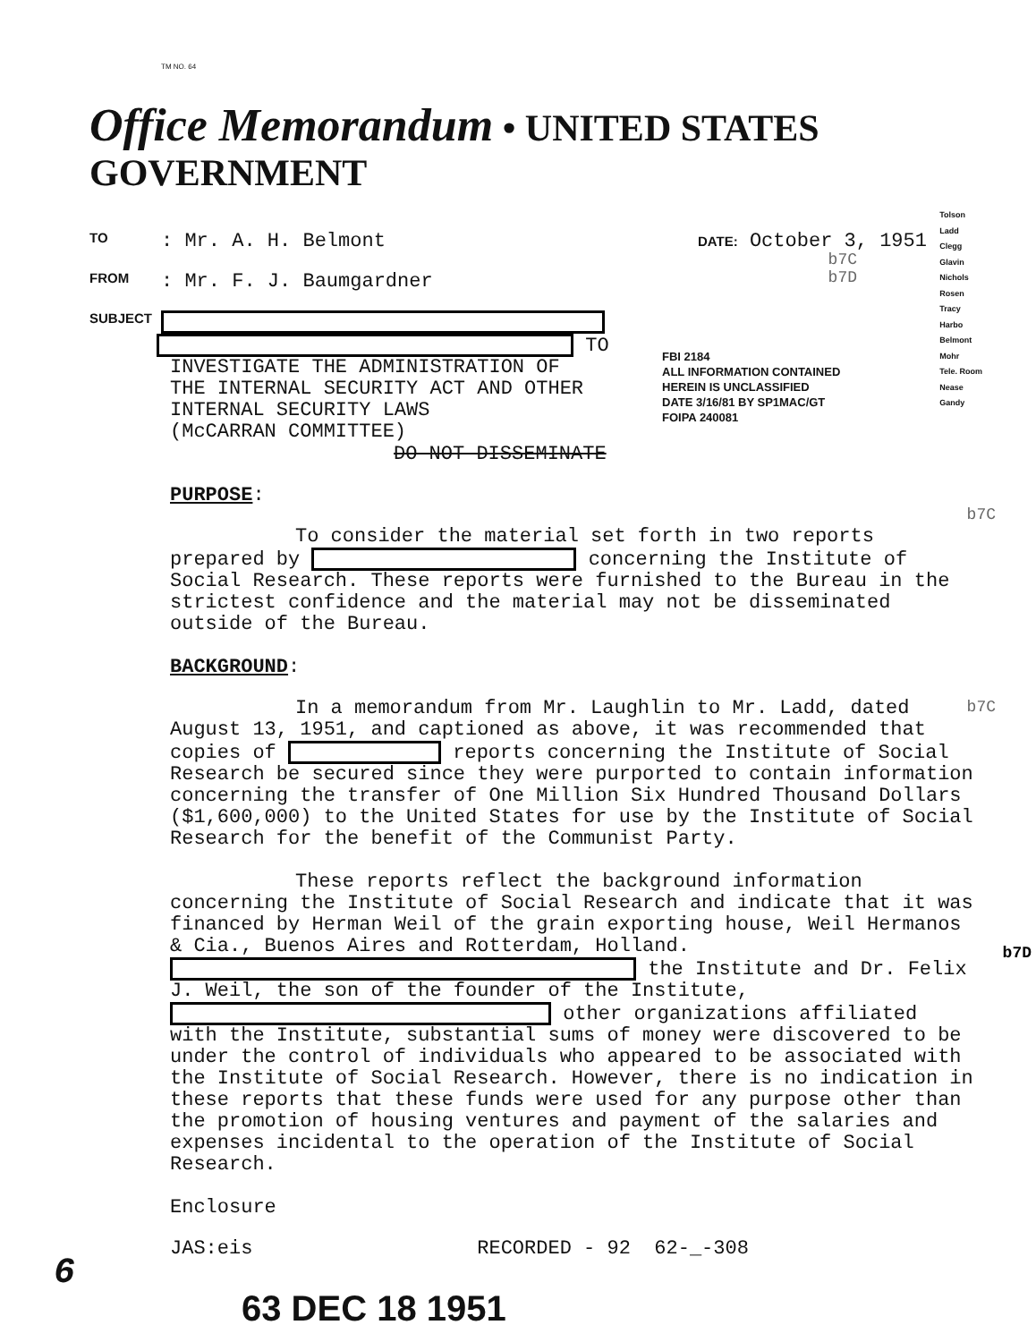TM NO. 64
Office Memorandum • UNITED STATES GOVERNMENT
TO: Mr. A. H. Belmont DATE: October 3, 1951
FROM: Mr. F. J. Baumgardner
SUBJECT
TO
INVESTIGATE THE ADMINISTRATION OF
THE INTERNAL SECURITY ACT AND OTHER
INTERNAL SECURITY LAWS
(McCARRAN COMMITTEE)
b7C
b7D
Tolson
Ladd
Clegg
Glavin
Nichols
Rosen
Tracy
Harbo
Belmont
Mohr
Tele. Room
Nease
Gandy
DO NOT DISSEMINATE
FBI 2184
ALL INFORMATION CONTAINED
HEREIN IS UNCLASSIFIED
DATE 3/16/81 BY SP1MAC/GT
FOIPA 240081
PURPOSE:
To consider the material set forth in two reports prepared by concerning the Institute of Social Research. These reports were furnished to the Bureau in the strictest confidence and the material may not be disseminated outside of the Bureau.
BACKGROUND:
In a memorandum from Mr. Laughlin to Mr. Ladd, dated August 13, 1951, and captioned as above, it was recommended that copies of reports concerning the Institute of Social Research be secured since they were purported to contain information concerning the transfer of One Million Six Hundred Thousand Dollars ($1,600,000) to the United States for use by the Institute of Social Research for the benefit of the Communist Party.
These reports reflect the background information concerning the Institute of Social Research and indicate that it was financed by Herman Weil of the grain exporting house, Weil Hermanos & Cia., Buenos Aires and Rotterdam, Holland. the Institute and Dr. Felix J. Weil, the son of the founder of the Institute, other organizations affiliated with the Institute, substantial sums of money were discovered to be under the control of individuals who appeared to be associated with the Institute of Social Research. However, there is no indication in these reports that these funds were used for any purpose other than the promotion of housing ventures and payment of the salaries and expenses incidental to the operation of the Institute of Social Research.
Enclosure
JAS:eis RECORDED - 92 62-_-308
b7C
b7C
b7D
63 DEC 18 1951
6